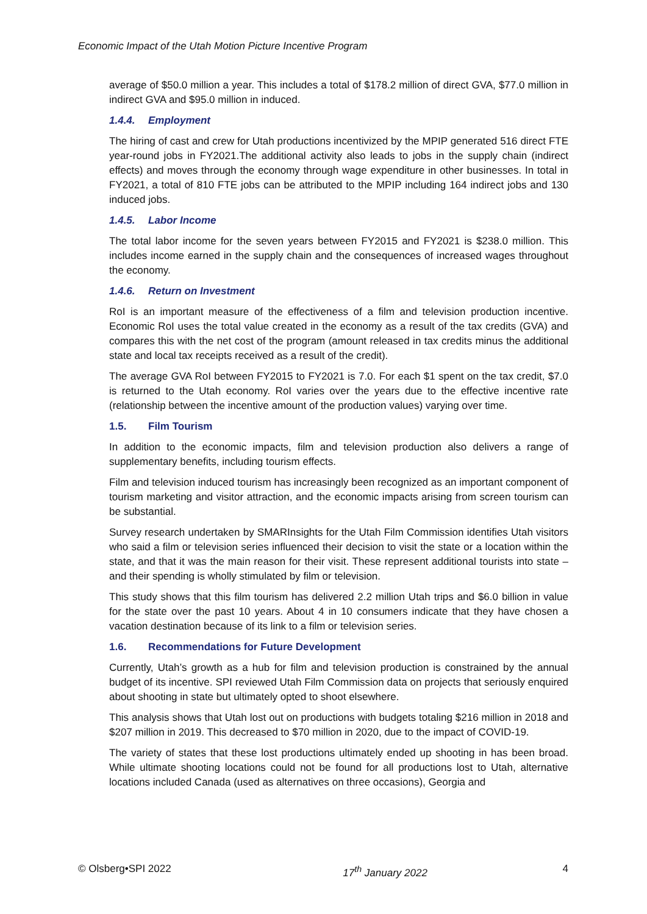Economic Impact of the Utah Motion Picture Incentive Program
average of $50.0 million a year. This includes a total of $178.2 million of direct GVA, $77.0 million in indirect GVA and $95.0 million in induced.
1.4.4. Employment
The hiring of cast and crew for Utah productions incentivized by the MPIP generated 516 direct FTE year-round jobs in FY2021.The additional activity also leads to jobs in the supply chain (indirect effects) and moves through the economy through wage expenditure in other businesses. In total in FY2021, a total of 810 FTE jobs can be attributed to the MPIP including 164 indirect jobs and 130 induced jobs.
1.4.5. Labor Income
The total labor income for the seven years between FY2015 and FY2021 is $238.0 million. This includes income earned in the supply chain and the consequences of increased wages throughout the economy.
1.4.6. Return on Investment
RoI is an important measure of the effectiveness of a film and television production incentive. Economic RoI uses the total value created in the economy as a result of the tax credits (GVA) and compares this with the net cost of the program (amount released in tax credits minus the additional state and local tax receipts received as a result of the credit).
The average GVA RoI between FY2015 to FY2021 is 7.0. For each $1 spent on the tax credit, $7.0 is returned to the Utah economy. RoI varies over the years due to the effective incentive rate (relationship between the incentive amount of the production values) varying over time.
1.5. Film Tourism
In addition to the economic impacts, film and television production also delivers a range of supplementary benefits, including tourism effects.
Film and television induced tourism has increasingly been recognized as an important component of tourism marketing and visitor attraction, and the economic impacts arising from screen tourism can be substantial.
Survey research undertaken by SMARInsights for the Utah Film Commission identifies Utah visitors who said a film or television series influenced their decision to visit the state or a location within the state, and that it was the main reason for their visit. These represent additional tourists into state – and their spending is wholly stimulated by film or television.
This study shows that this film tourism has delivered 2.2 million Utah trips and $6.0 billion in value for the state over the past 10 years. About 4 in 10 consumers indicate that they have chosen a vacation destination because of its link to a film or television series.
1.6. Recommendations for Future Development
Currently, Utah’s growth as a hub for film and television production is constrained by the annual budget of its incentive. SPI reviewed Utah Film Commission data on projects that seriously enquired about shooting in state but ultimately opted to shoot elsewhere.
This analysis shows that Utah lost out on productions with budgets totaling $216 million in 2018 and $207 million in 2019. This decreased to $70 million in 2020, due to the impact of COVID-19.
The variety of states that these lost productions ultimately ended up shooting in has been broad. While ultimate shooting locations could not be found for all productions lost to Utah, alternative locations included Canada (used as alternatives on three occasions), Georgia and
© Olsberg•SPI 2022 17<sup>th</sup> January 2022 4